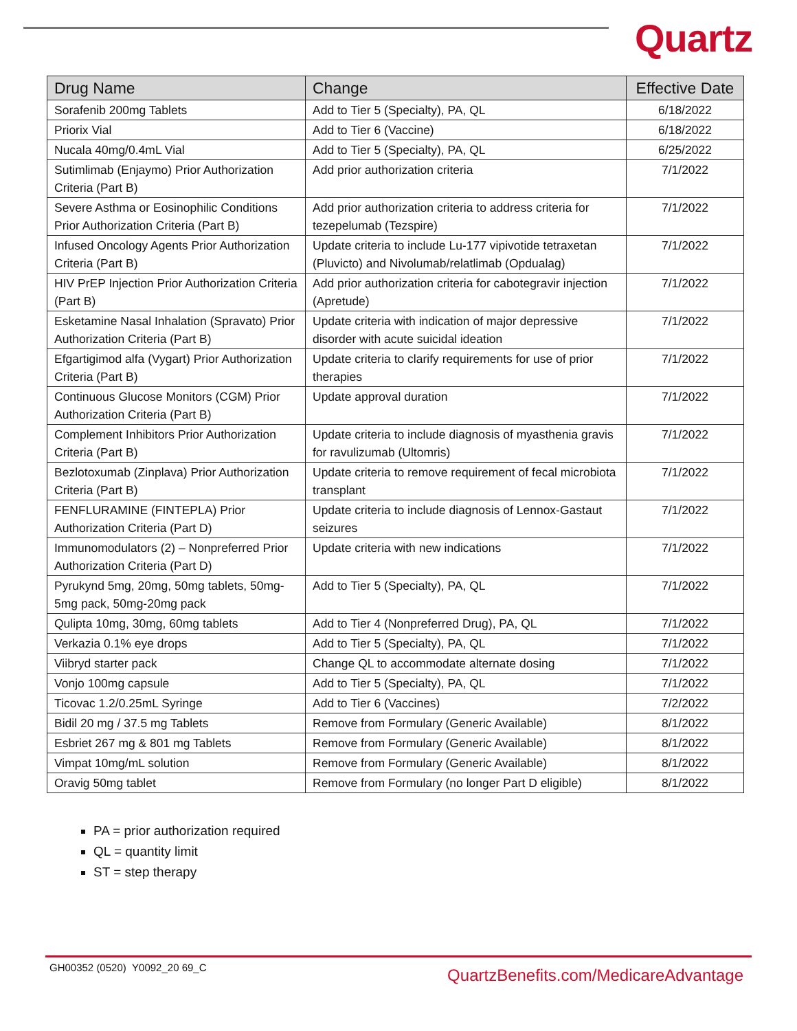Quartz
| Drug Name | Change | Effective Date |
| --- | --- | --- |
| Sorafenib 200mg Tablets | Add to Tier 5 (Specialty), PA, QL | 6/18/2022 |
| Priorix Vial | Add to Tier 6 (Vaccine) | 6/18/2022 |
| Nucala 40mg/0.4mL Vial | Add to Tier 5 (Specialty), PA, QL | 6/25/2022 |
| Sutimlimab (Enjaymo) Prior Authorization Criteria (Part B) | Add prior authorization criteria | 7/1/2022 |
| Severe Asthma or Eosinophilic Conditions Prior Authorization Criteria (Part B) | Add prior authorization criteria to address criteria for tezepelumab (Tezspire) | 7/1/2022 |
| Infused Oncology Agents Prior Authorization Criteria (Part B) | Update criteria to include Lu-177 vipivotide tetraxetan (Pluvicto) and Nivolumab/relatlimab (Opdualag) | 7/1/2022 |
| HIV PrEP Injection Prior Authorization Criteria (Part B) | Add prior authorization criteria for cabotegravir injection (Apretude) | 7/1/2022 |
| Esketamine Nasal Inhalation (Spravato) Prior Authorization Criteria (Part B) | Update criteria with indication of major depressive disorder with acute suicidal ideation | 7/1/2022 |
| Efgartigimod alfa (Vygart) Prior Authorization Criteria (Part B) | Update criteria to clarify requirements for use of prior therapies | 7/1/2022 |
| Continuous Glucose Monitors (CGM) Prior Authorization Criteria (Part B) | Update approval duration | 7/1/2022 |
| Complement Inhibitors Prior Authorization Criteria (Part B) | Update criteria to include diagnosis of myasthenia gravis for ravulizumab (Ultomris) | 7/1/2022 |
| Bezlotoxumab (Zinplava) Prior Authorization Criteria (Part B) | Update criteria to remove requirement of fecal microbiota transplant | 7/1/2022 |
| FENFLURAMINE (FINTEPLA) Prior Authorization Criteria (Part D) | Update criteria to include diagnosis of Lennox-Gastaut seizures | 7/1/2022 |
| Immunomodulators (2) – Nonpreferred Prior Authorization Criteria (Part D) | Update criteria with new indications | 7/1/2022 |
| Pyrukynd 5mg, 20mg, 50mg tablets, 50mg-5mg pack, 50mg-20mg pack | Add to Tier 5 (Specialty), PA, QL | 7/1/2022 |
| Qulipta 10mg, 30mg, 60mg tablets | Add to Tier 4 (Nonpreferred Drug), PA, QL | 7/1/2022 |
| Verkazia 0.1% eye drops | Add to Tier 5 (Specialty), PA, QL | 7/1/2022 |
| Viibryd starter pack | Change QL to accommodate alternate dosing | 7/1/2022 |
| Vonjo 100mg capsule | Add to Tier 5 (Specialty), PA, QL | 7/1/2022 |
| Ticovac 1.2/0.25mL Syringe | Add to Tier 6 (Vaccines) | 7/2/2022 |
| Bidil 20 mg / 37.5 mg Tablets | Remove from Formulary (Generic Available) | 8/1/2022 |
| Esbriet 267 mg & 801 mg Tablets | Remove from Formulary (Generic Available) | 8/1/2022 |
| Vimpat 10mg/mL solution | Remove from Formulary (Generic Available) | 8/1/2022 |
| Oravig 50mg tablet | Remove from Formulary (no longer Part D eligible) | 8/1/2022 |
PA = prior authorization required
QL = quantity limit
ST = step therapy
GH00352 (0520) Y0092_20 69_C
QuartzBenefits.com/MedicareAdvantage